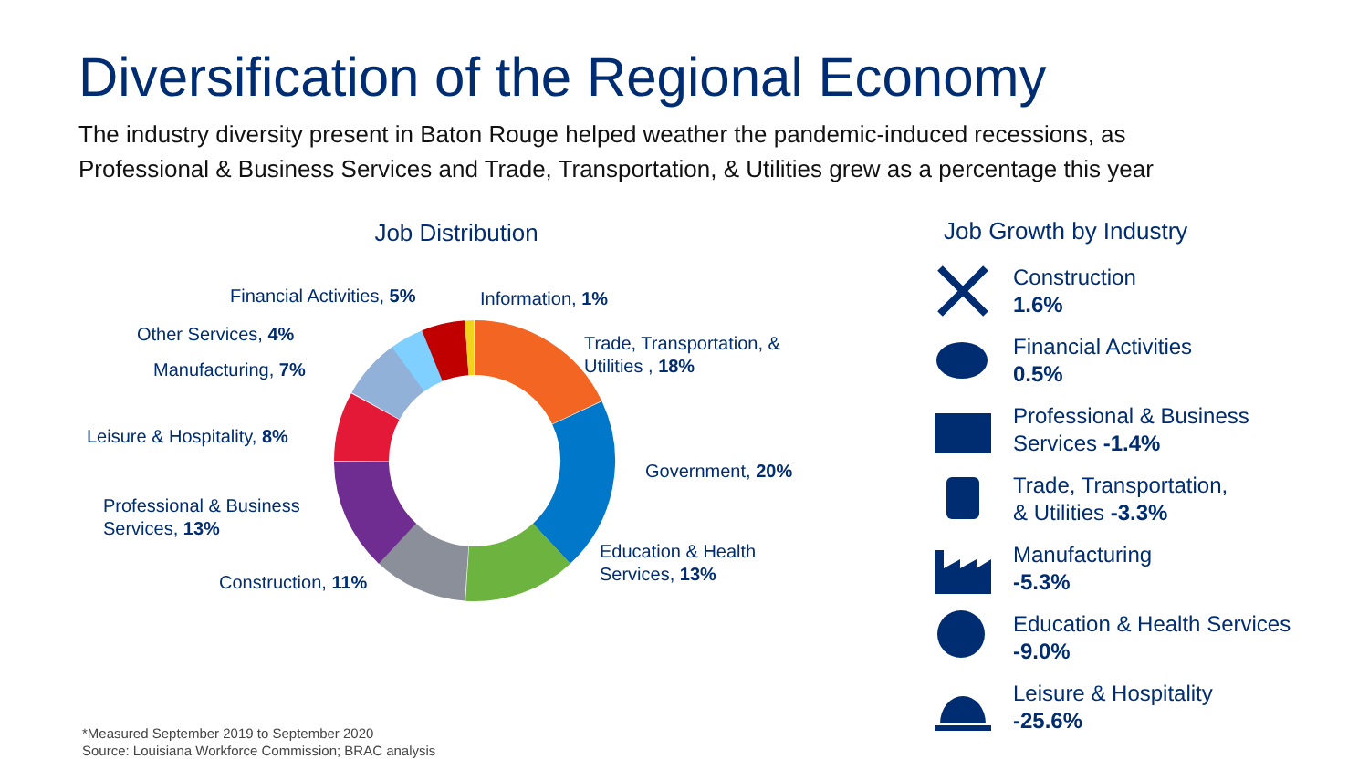Diversification of the Regional Economy
The industry diversity present in Baton Rouge helped weather the pandemic-induced recessions, as
Professional & Business Services and Trade, Transportation, & Utilities grew as a percentage this year
Job Distribution
Financial Activities, 5% Information, 1%
Other Services, 4%
Trade, Transportation, &
Utilities , 18%
Manufacturing, 7%
Leisure & Hospitality, 8%
Government, 20%
Professional & Business
Services, 13%
Education & Health
Services, 13%
Construction, 11%
Job Growth by Industry
Construction
1.6%
Financial Activities
0.5%
Professional & Business
Services -1.4%
Trade, Transportation,
& Utilities -3.3%
Manufacturing
-5.3%
Education & Health Services
-9.0%
Leisure & Hospitality
-25.6%
*Measured September 2019 to September 2020
Source: Louisiana Workforce Commission; BRAC analysis